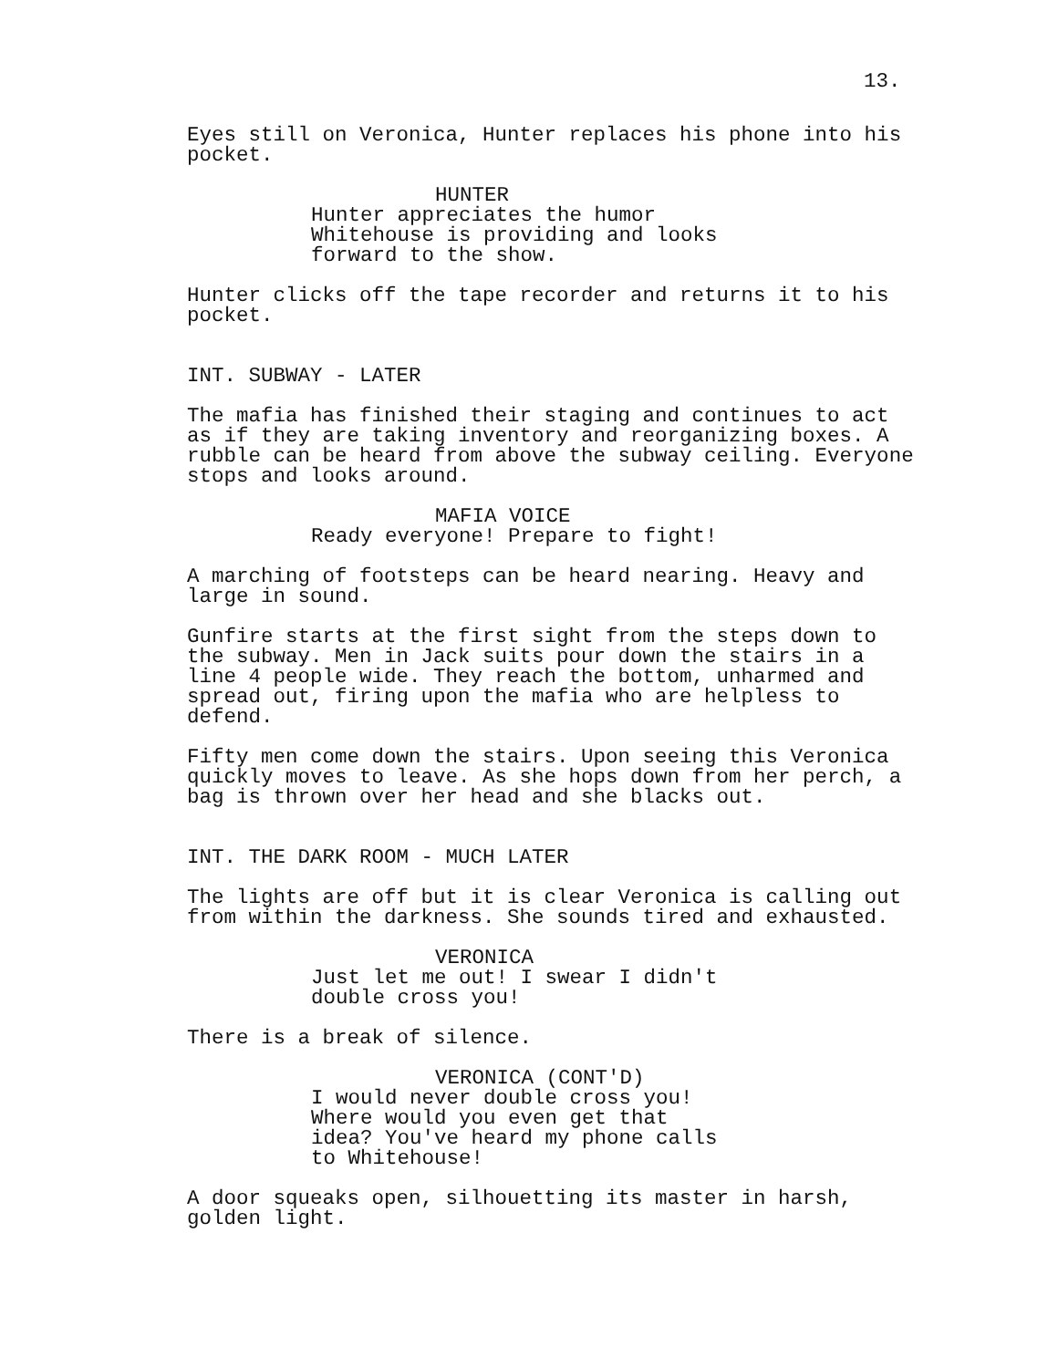13.
Eyes still on Veronica, Hunter replaces his phone into his pocket.
HUNTER
Hunter appreciates the humor Whitehouse is providing and looks forward to the show.
Hunter clicks off the tape recorder and returns it to his pocket.
INT. SUBWAY - LATER
The mafia has finished their staging and continues to act as if they are taking inventory and reorganizing boxes. A rubble can be heard from above the subway ceiling. Everyone stops and looks around.
MAFIA VOICE
Ready everyone! Prepare to fight!
A marching of footsteps can be heard nearing. Heavy and large in sound.
Gunfire starts at the first sight from the steps down to the subway. Men in Jack suits pour down the stairs in a line 4 people wide. They reach the bottom, unharmed and spread out, firing upon the mafia who are helpless to defend.
Fifty men come down the stairs. Upon seeing this Veronica quickly moves to leave. As she hops down from her perch, a bag is thrown over her head and she blacks out.
INT. THE DARK ROOM - MUCH LATER
The lights are off but it is clear Veronica is calling out from within the darkness. She sounds tired and exhausted.
VERONICA
Just let me out! I swear I didn't double cross you!
There is a break of silence.
VERONICA (CONT'D)
I would never double cross you! Where would you even get that idea? You've heard my phone calls to Whitehouse!
A door squeaks open, silhouetting its master in harsh, golden light.